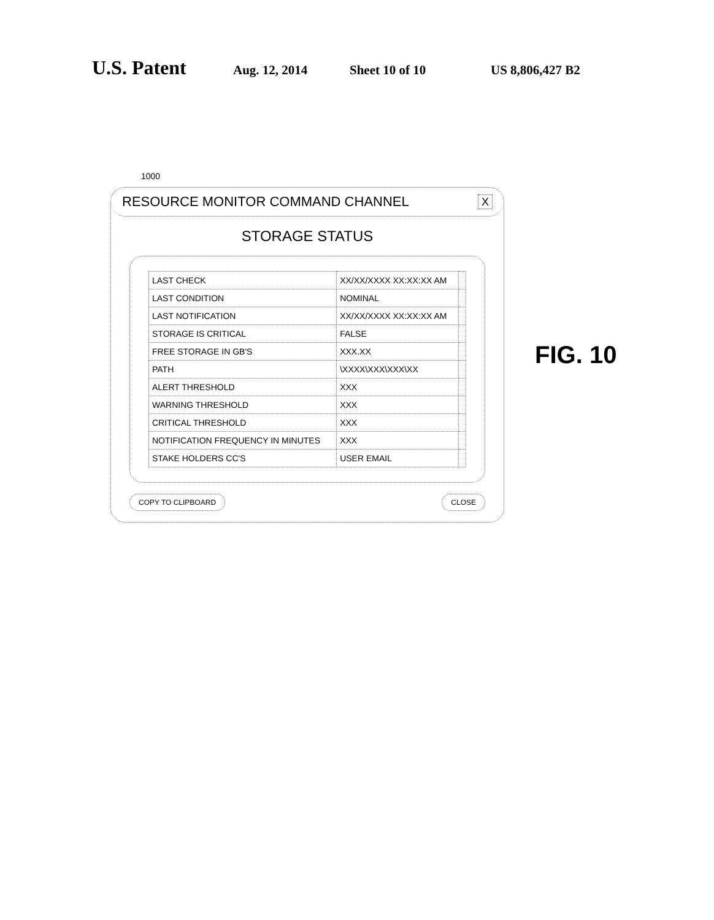U.S. Patent Aug. 12, 2014 Sheet 10 of 10 US 8,806,427 B2
1000
RESOURCE MONITOR COMMAND CHANNEL X
STORAGE STATUS
| LAST CHECK | XX/XX/XXXX XX:XX:XX AM | |
| LAST CONDITION | NOMINAL | |
| LAST NOTIFICATION | XX/XX/XXXX XX:XX:XX AM | |
| STORAGE IS CRITICAL | FALSE | |
| FREE STORAGE IN GB'S | XXX.XX | |
| PATH | \XXXX\XXX\XXX\XX | |
| ALERT THRESHOLD | XXX | |
| WARNING THRESHOLD | XXX | |
| CRITICAL THRESHOLD | XXX | |
| NOTIFICATION FREQUENCY IN MINUTES | XXX | |
| STAKE HOLDERS CC'S | USER EMAIL | |
COPY TO CLIPBOARD CLOSE
FIG. 10